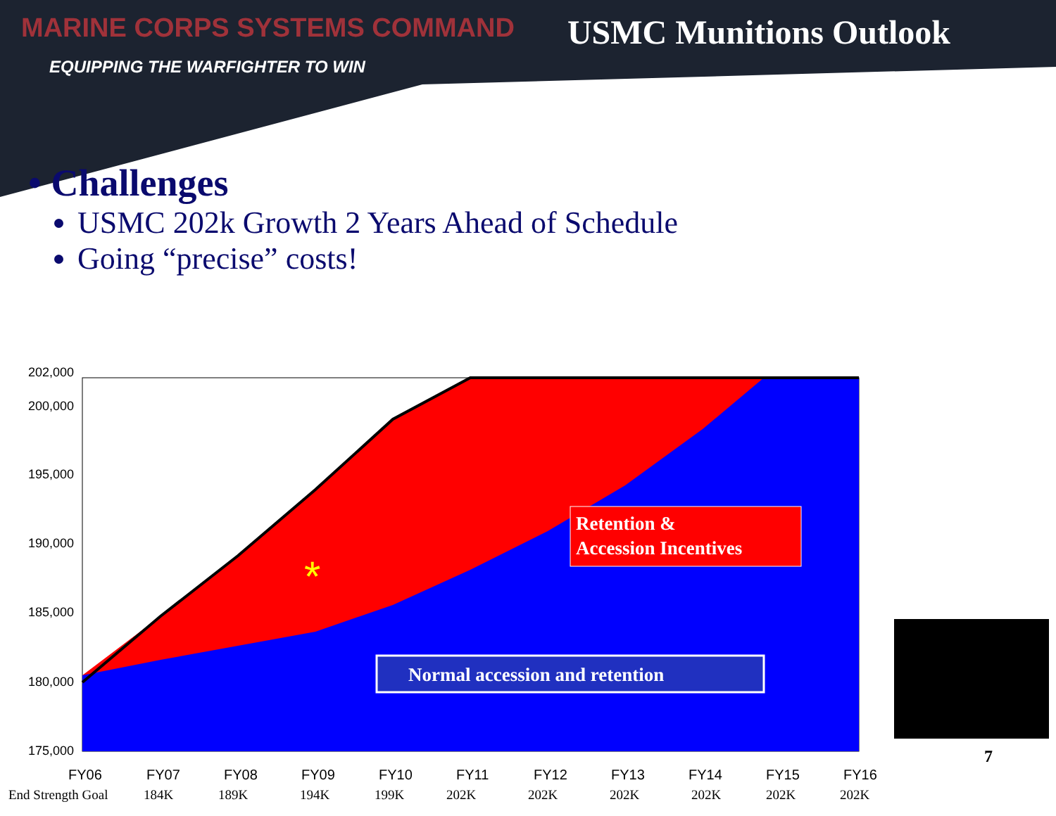MARINE CORPS SYSTEMS COMMAND
EQUIPPING THE WARFIGHTER TO WIN
USMC Munitions Outlook
• Challenges
USMC 202k Growth 2 Years Ahead of Schedule
Going “precise” costs!
202,000
200,000
195,000
190,000
185,000
180,000
175,000
*
Retention &
Accession Incentives
Normal accession and retention
FY06
FY07
FY08
FY09
FY10
FY11
FY12
FY13
FY14
FY15
FY16
End Strength Goal
184K
189K
194K
199K
202K
202K
202K
202K
202K
202K
7